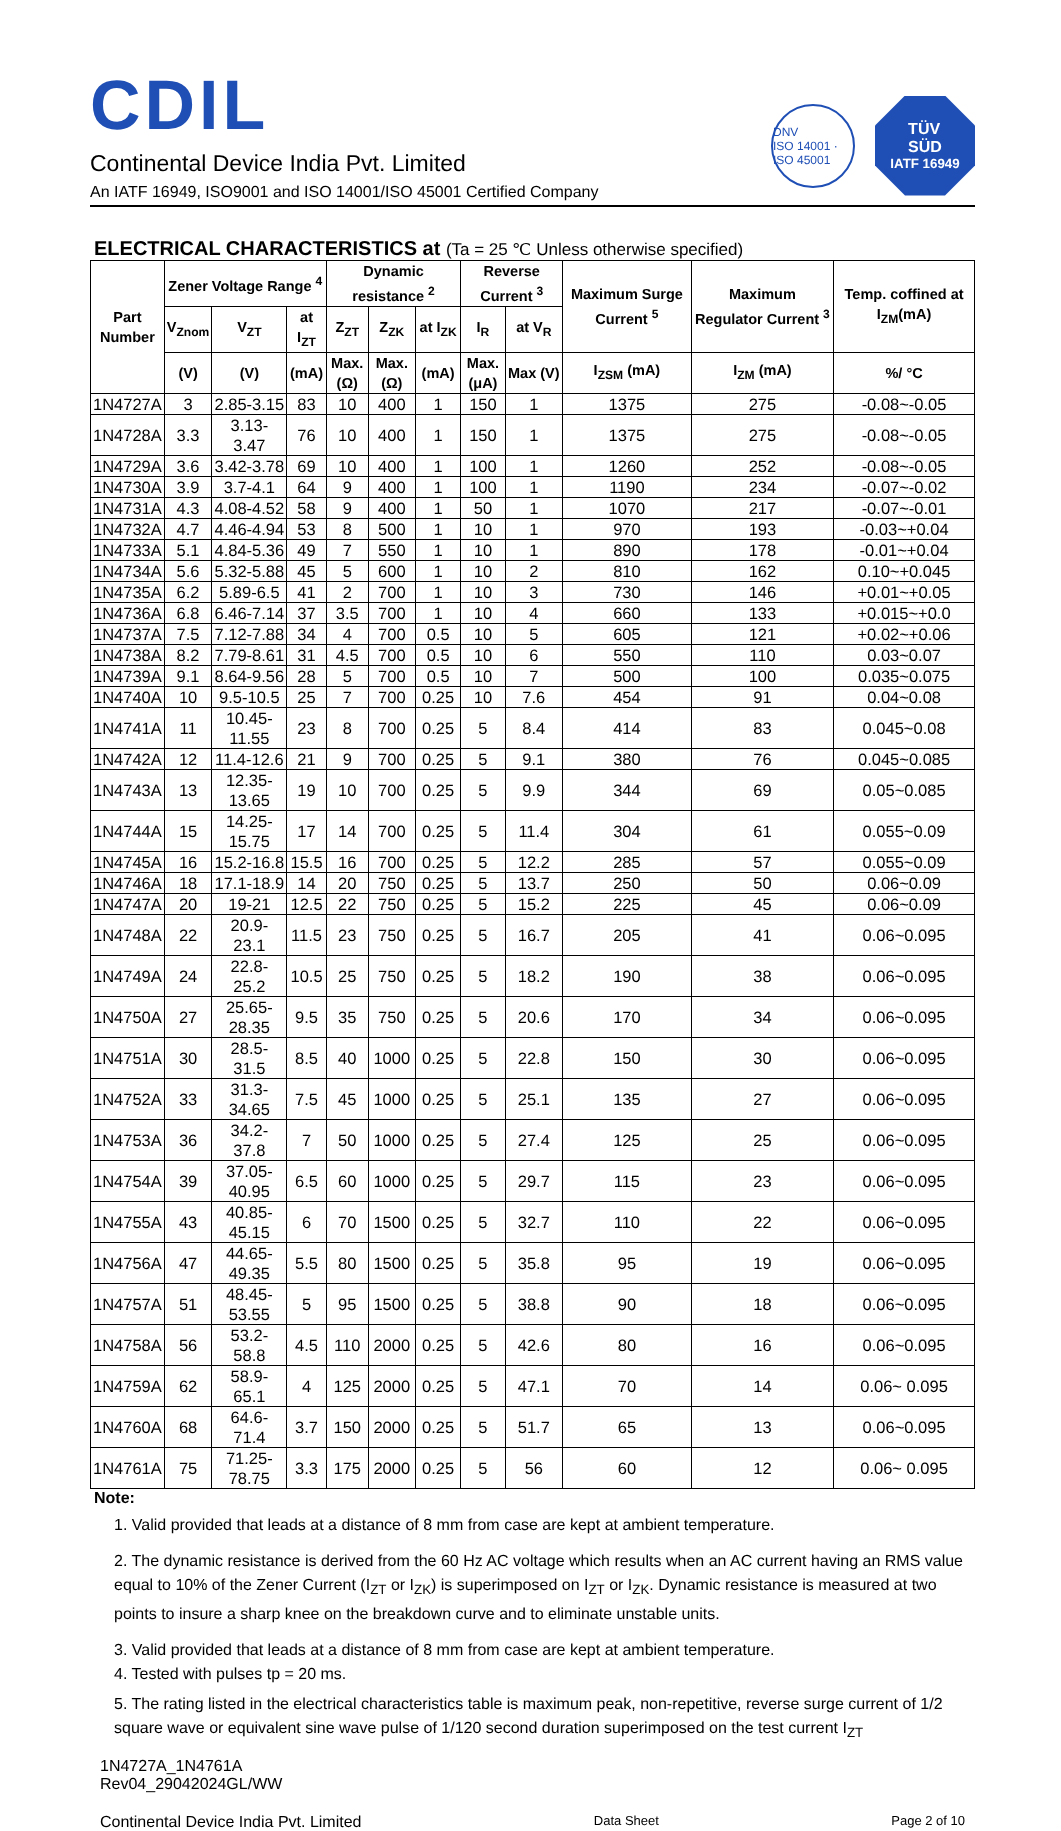CDIL
Continental Device India Pvt. Limited
An IATF 16949, ISO9001 and ISO 14001/ISO 45001 Certified Company
DNV
ISO 14001 · ISO 45001
TÜV
SÜD
IATF 16949
ELECTRICAL CHARACTERISTICS at (Ta = 25 ℃ Unless otherwise specified)
| Part Number | Zener Voltage Range <sup>4</sup> | | | Dynamic resistance <sup>2</sup> | | | Reverse Current <sup>3</sup> | | Maximum Surge Current <sup>5</sup> | Maximum Regulator Current <sup>3</sup> | Temp. coffined at I<sub>ZM</sub>(mA) |
| --- | --- | --- | --- | --- | --- | --- | --- | --- | --- | --- | --- |
| | V<sub>Znom</sub> | V<sub>ZT</sub> | at I<sub>ZT</sub> | Z<sub>ZT</sub> | Z<sub>ZK</sub> | at I<sub>ZK</sub> | I<sub>R</sub> | at V<sub>R</sub> | | | |
| | (V) | (V) | (mA) | Max. (Ω) | Max. (Ω) | (mA) | Max. (μA) | Max (V) | I<sub>ZSM</sub> (mA) | I<sub>ZM</sub> (mA) | %/ °C |
| 1N4727A | 3 | 2.85-3.15 | 83 | 10 | 400 | 1 | 150 | 1 | 1375 | 275 | -0.08~-0.05 |
| 1N4728A | 3.3 | 3.13- 3.47 | 76 | 10 | 400 | 1 | 150 | 1 | 1375 | 275 | -0.08~-0.05 |
| 1N4729A | 3.6 | 3.42-3.78 | 69 | 10 | 400 | 1 | 100 | 1 | 1260 | 252 | -0.08~-0.05 |
| 1N4730A | 3.9 | 3.7-4.1 | 64 | 9 | 400 | 1 | 100 | 1 | 1190 | 234 | -0.07~-0.02 |
| 1N4731A | 4.3 | 4.08-4.52 | 58 | 9 | 400 | 1 | 50 | 1 | 1070 | 217 | -0.07~-0.01 |
| 1N4732A | 4.7 | 4.46-4.94 | 53 | 8 | 500 | 1 | 10 | 1 | 970 | 193 | -0.03~+0.04 |
| 1N4733A | 5.1 | 4.84-5.36 | 49 | 7 | 550 | 1 | 10 | 1 | 890 | 178 | -0.01~+0.04 |
| 1N4734A | 5.6 | 5.32-5.88 | 45 | 5 | 600 | 1 | 10 | 2 | 810 | 162 | 0.10~+0.045 |
| 1N4735A | 6.2 | 5.89-6.5 | 41 | 2 | 700 | 1 | 10 | 3 | 730 | 146 | +0.01~+0.05 |
| 1N4736A | 6.8 | 6.46-7.14 | 37 | 3.5 | 700 | 1 | 10 | 4 | 660 | 133 | +0.015~+0.0 |
| 1N4737A | 7.5 | 7.12-7.88 | 34 | 4 | 700 | 0.5 | 10 | 5 | 605 | 121 | +0.02~+0.06 |
| 1N4738A | 8.2 | 7.79-8.61 | 31 | 4.5 | 700 | 0.5 | 10 | 6 | 550 | 110 | 0.03~0.07 |
| 1N4739A | 9.1 | 8.64-9.56 | 28 | 5 | 700 | 0.5 | 10 | 7 | 500 | 100 | 0.035~0.075 |
| 1N4740A | 10 | 9.5-10.5 | 25 | 7 | 700 | 0.25 | 10 | 7.6 | 454 | 91 | 0.04~0.08 |
| 1N4741A | 11 | 10.45-11.55 | 23 | 8 | 700 | 0.25 | 5 | 8.4 | 414 | 83 | 0.045~0.08 |
| 1N4742A | 12 | 11.4-12.6 | 21 | 9 | 700 | 0.25 | 5 | 9.1 | 380 | 76 | 0.045~0.085 |
| 1N4743A | 13 | 12.35-13.65 | 19 | 10 | 700 | 0.25 | 5 | 9.9 | 344 | 69 | 0.05~0.085 |
| 1N4744A | 15 | 14.25-15.75 | 17 | 14 | 700 | 0.25 | 5 | 11.4 | 304 | 61 | 0.055~0.09 |
| 1N4745A | 16 | 15.2-16.8 | 15.5 | 16 | 700 | 0.25 | 5 | 12.2 | 285 | 57 | 0.055~0.09 |
| 1N4746A | 18 | 17.1-18.9 | 14 | 20 | 750 | 0.25 | 5 | 13.7 | 250 | 50 | 0.06~0.09 |
| 1N4747A | 20 | 19-21 | 12.5 | 22 | 750 | 0.25 | 5 | 15.2 | 225 | 45 | 0.06~0.09 |
| 1N4748A | 22 | 20.9- 23.1 | 11.5 | 23 | 750 | 0.25 | 5 | 16.7 | 205 | 41 | 0.06~0.095 |
| 1N4749A | 24 | 22.8- 25.2 | 10.5 | 25 | 750 | 0.25 | 5 | 18.2 | 190 | 38 | 0.06~0.095 |
| 1N4750A | 27 | 25.65- 28.35 | 9.5 | 35 | 750 | 0.25 | 5 | 20.6 | 170 | 34 | 0.06~0.095 |
| 1N4751A | 30 | 28.5- 31.5 | 8.5 | 40 | 1000 | 0.25 | 5 | 22.8 | 150 | 30 | 0.06~0.095 |
| 1N4752A | 33 | 31.3- 34.65 | 7.5 | 45 | 1000 | 0.25 | 5 | 25.1 | 135 | 27 | 0.06~0.095 |
| 1N4753A | 36 | 34.2- 37.8 | 7 | 50 | 1000 | 0.25 | 5 | 27.4 | 125 | 25 | 0.06~0.095 |
| 1N4754A | 39 | 37.05- 40.95 | 6.5 | 60 | 1000 | 0.25 | 5 | 29.7 | 115 | 23 | 0.06~0.095 |
| 1N4755A | 43 | 40.85- 45.15 | 6 | 70 | 1500 | 0.25 | 5 | 32.7 | 110 | 22 | 0.06~0.095 |
| 1N4756A | 47 | 44.65- 49.35 | 5.5 | 80 | 1500 | 0.25 | 5 | 35.8 | 95 | 19 | 0.06~0.095 |
| 1N4757A | 51 | 48.45- 53.55 | 5 | 95 | 1500 | 0.25 | 5 | 38.8 | 90 | 18 | 0.06~0.095 |
| 1N4758A | 56 | 53.2- 58.8 | 4.5 | 110 | 2000 | 0.25 | 5 | 42.6 | 80 | 16 | 0.06~0.095 |
| 1N4759A | 62 | 58.9- 65.1 | 4 | 125 | 2000 | 0.25 | 5 | 47.1 | 70 | 14 | 0.06~ 0.095 |
| 1N4760A | 68 | 64.6- 71.4 | 3.7 | 150 | 2000 | 0.25 | 5 | 51.7 | 65 | 13 | 0.06~0.095 |
| 1N4761A | 75 | 71.25- 78.75 | 3.3 | 175 | 2000 | 0.25 | 5 | 56 | 60 | 12 | 0.06~ 0.095 |
Note:
1. Valid provided that leads at a distance of 8 mm from case are kept at ambient temperature.
2. The dynamic resistance is derived from the 60 Hz AC voltage which results when an AC current having an RMS value equal to 10% of the Zener Current (I<sub>ZT</sub> or I<sub>ZK</sub>) is superimposed on I<sub>ZT</sub> or I<sub>ZK</sub>. Dynamic resistance is measured at two points to insure a sharp knee on the breakdown curve and to eliminate unstable units.
3. Valid provided that leads at a distance of 8 mm from case are kept at ambient temperature.
4. Tested with pulses tp = 20 ms.
5. The rating listed in the electrical characteristics table is maximum peak, non-repetitive, reverse surge current of 1/2 square wave or equivalent sine wave pulse of 1/120 second duration superimposed on the test current I<sub>ZT</sub>
1N4727A_1N4761A
Rev04_29042024GL/WW
Continental Device India Pvt. Limited Data Sheet Page 2 of 10